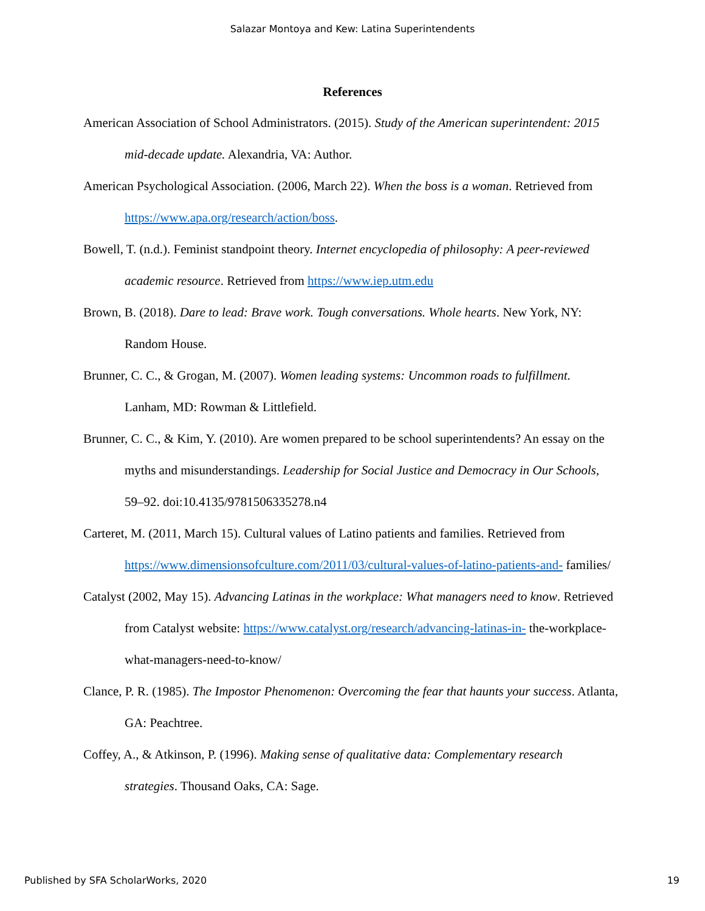Salazar Montoya and Kew: Latina Superintendents
References
American Association of School Administrators. (2015). Study of the American superintendent: 2015 mid-decade update. Alexandria, VA: Author.
American Psychological Association. (2006, March 22). When the boss is a woman. Retrieved from https://www.apa.org/research/action/boss.
Bowell, T. (n.d.). Feminist standpoint theory. Internet encyclopedia of philosophy: A peer-reviewed academic resource. Retrieved from https://www.iep.utm.edu
Brown, B. (2018). Dare to lead: Brave work. Tough conversations. Whole hearts. New York, NY: Random House.
Brunner, C. C., & Grogan, M. (2007). Women leading systems: Uncommon roads to fulfillment. Lanham, MD: Rowman & Littlefield.
Brunner, C. C., & Kim, Y. (2010). Are women prepared to be school superintendents? An essay on the myths and misunderstandings. Leadership for Social Justice and Democracy in Our Schools, 59–92. doi:10.4135/9781506335278.n4
Carteret, M. (2011, March 15). Cultural values of Latino patients and families. Retrieved from https://www.dimensionsofculture.com/2011/03/cultural-values-of-latino-patients-and- families/
Catalyst (2002, May 15). Advancing Latinas in the workplace: What managers need to know. Retrieved from Catalyst website: https://www.catalyst.org/research/advancing-latinas-in- the-workplace-what-managers-need-to-know/
Clance, P. R. (1985). The Impostor Phenomenon: Overcoming the fear that haunts your success. Atlanta, GA: Peachtree.
Coffey, A., & Atkinson, P. (1996). Making sense of qualitative data: Complementary research strategies. Thousand Oaks, CA: Sage.
Published by SFA ScholarWorks, 2020 19